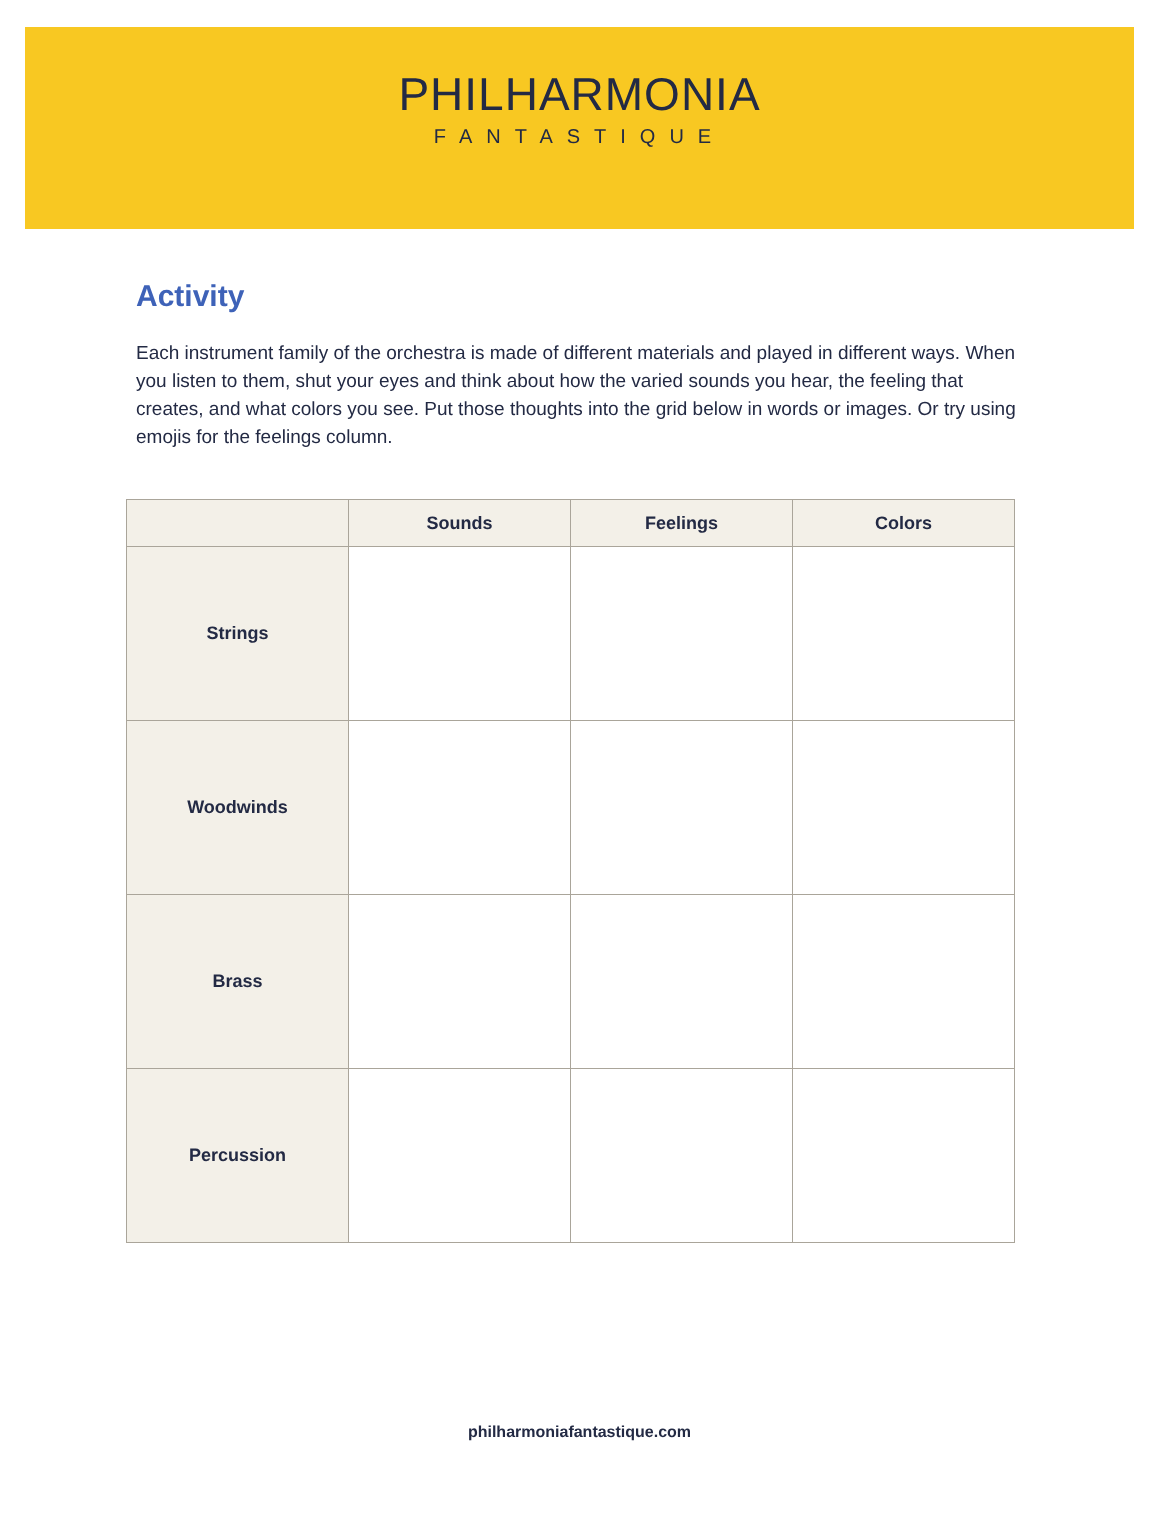PHILHARMONIA
FANTASTIQUE
Activity
Each instrument family of the orchestra is made of different materials and played in different ways. When you listen to them, shut your eyes and think about how the varied sounds you hear, the feeling that creates, and what colors you see. Put those thoughts into the grid below in words or images. Or try using emojis for the feelings column.
| | Sounds | Feelings | Colors |
| --- | --- | --- | --- |
| Strings | | | |
| Woodwinds | | | |
| Brass | | | |
| Percussion | | | |
philharmoniafantastique.com